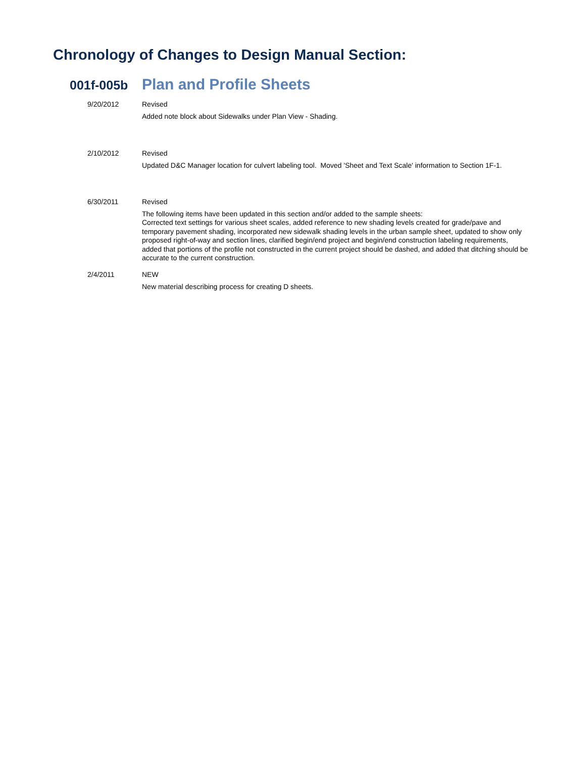Chronology of Changes to Design Manual Section:
001f-005b Plan and Profile Sheets
9/20/2012 Revised
Added note block about Sidewalks under Plan View - Shading.
2/10/2012 Revised
Updated D&C Manager location for culvert labeling tool. Moved 'Sheet and Text Scale' information to Section 1F-1.
6/30/2011 Revised
The following items have been updated in this section and/or added to the sample sheets:
Corrected text settings for various sheet scales, added reference to new shading levels created for grade/pave and temporary pavement shading, incorporated new sidewalk shading levels in the urban sample sheet, updated to show only proposed right-of-way and section lines, clarified begin/end project and begin/end construction labeling requirements, added that portions of the profile not constructed in the current project should be dashed, and added that ditching should be accurate to the current construction.
2/4/2011 NEW
New material describing process for creating D sheets.